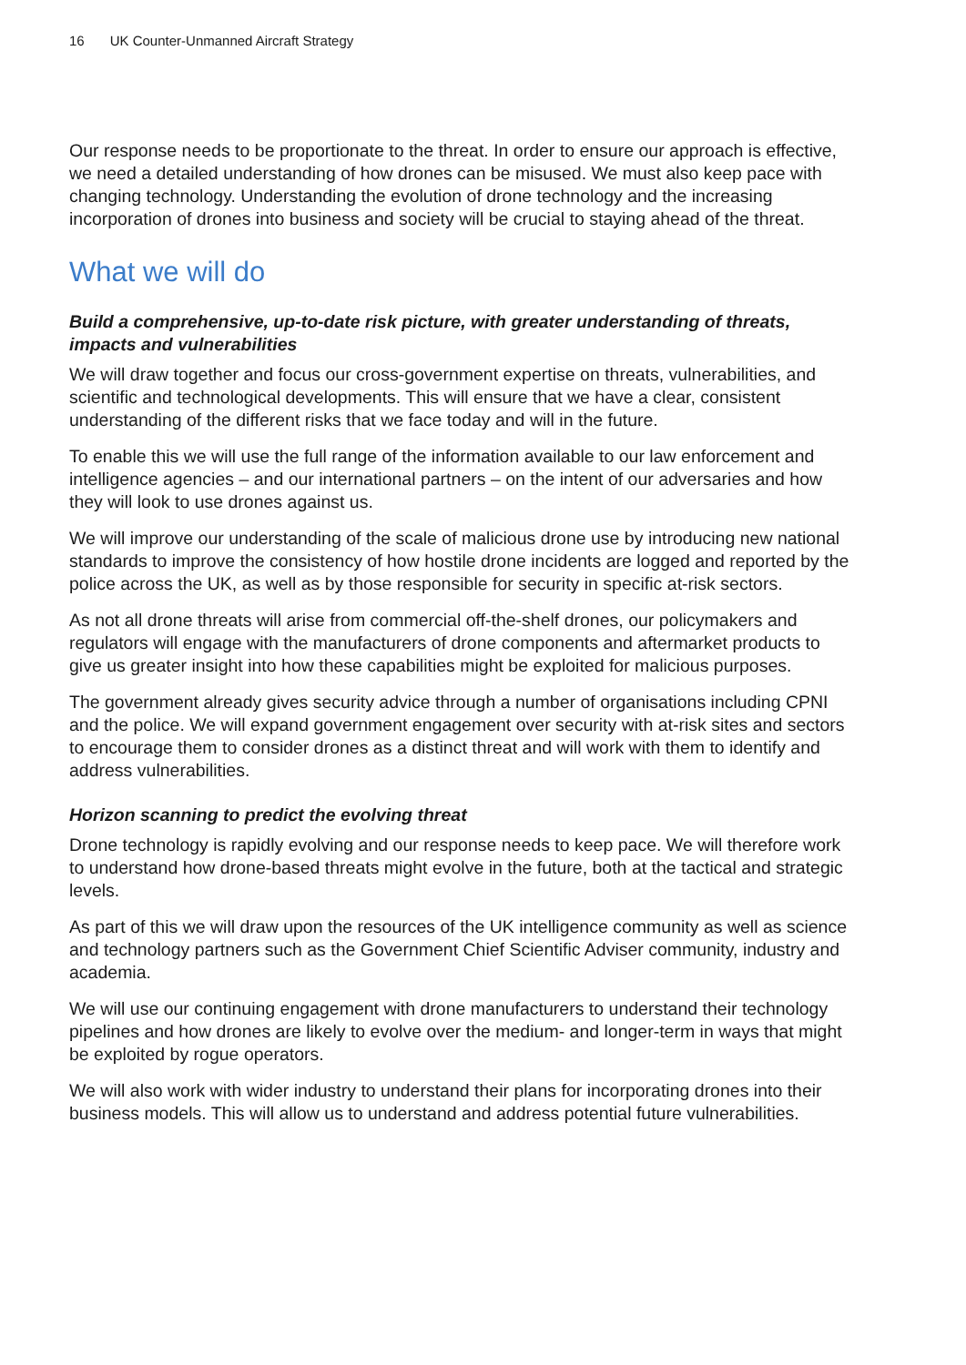16 UK Counter-Unmanned Aircraft Strategy
Our response needs to be proportionate to the threat. In order to ensure our approach is effective, we need a detailed understanding of how drones can be misused. We must also keep pace with changing technology. Understanding the evolution of drone technology and the increasing incorporation of drones into business and society will be crucial to staying ahead of the threat.
What we will do
Build a comprehensive, up-to-date risk picture, with greater understanding of threats, impacts and vulnerabilities
We will draw together and focus our cross-government expertise on threats, vulnerabilities, and scientific and technological developments. This will ensure that we have a clear, consistent understanding of the different risks that we face today and will in the future.
To enable this we will use the full range of the information available to our law enforcement and intelligence agencies – and our international partners – on the intent of our adversaries and how they will look to use drones against us.
We will improve our understanding of the scale of malicious drone use by introducing new national standards to improve the consistency of how hostile drone incidents are logged and reported by the police across the UK, as well as by those responsible for security in specific at-risk sectors.
As not all drone threats will arise from commercial off-the-shelf drones, our policymakers and regulators will engage with the manufacturers of drone components and aftermarket products to give us greater insight into how these capabilities might be exploited for malicious purposes.
The government already gives security advice through a number of organisations including CPNI and the police. We will expand government engagement over security with at-risk sites and sectors to encourage them to consider drones as a distinct threat and will work with them to identify and address vulnerabilities.
Horizon scanning to predict the evolving threat
Drone technology is rapidly evolving and our response needs to keep pace. We will therefore work to understand how drone-based threats might evolve in the future, both at the tactical and strategic levels.
As part of this we will draw upon the resources of the UK intelligence community as well as science and technology partners such as the Government Chief Scientific Adviser community, industry and academia.
We will use our continuing engagement with drone manufacturers to understand their technology pipelines and how drones are likely to evolve over the medium- and longer-term in ways that might be exploited by rogue operators.
We will also work with wider industry to understand their plans for incorporating drones into their business models. This will allow us to understand and address potential future vulnerabilities.